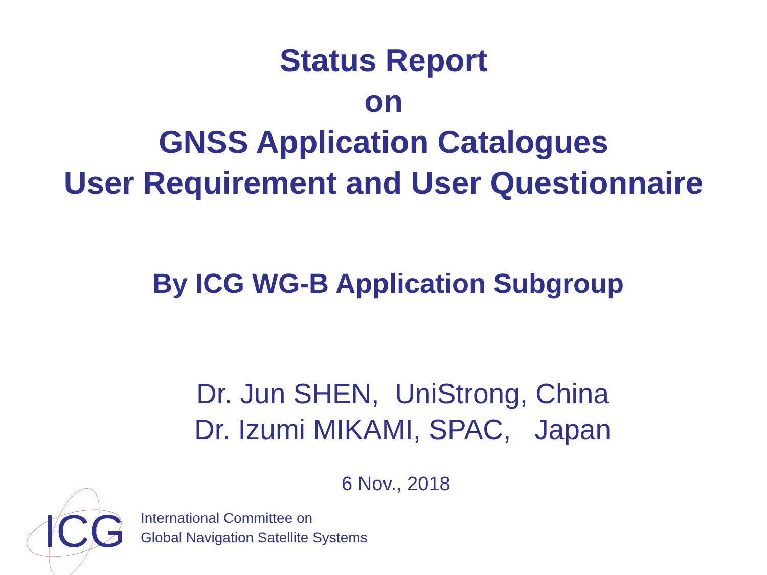Status Report
on
GNSS Application Catalogues
User Requirement and User Questionnaire
By ICG WG-B Application Subgroup
Dr. Jun SHEN, UniStrong, China
Dr. Izumi MIKAMI, SPAC, Japan
6 Nov., 2018
ICG
International Committee on
Global Navigation Satellite Systems